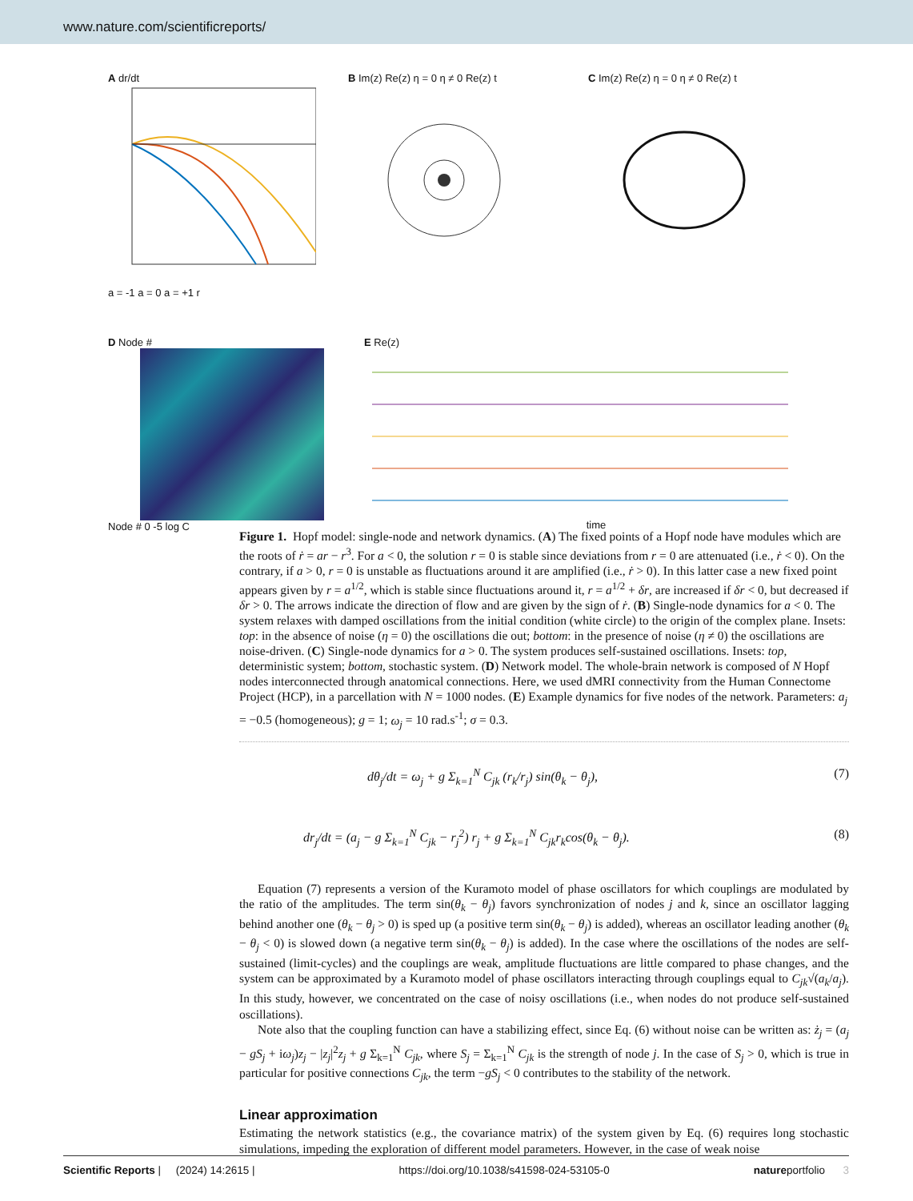www.nature.com/scientificreports/
A dr/dt
a = -1 a = 0 a = +1 r
B Im(z) Re(z) η = 0 η ≠ 0 Re(z) t
C Im(z) Re(z) η = 0 η ≠ 0 Re(z) t
D Node #
Node # 0 -5 log C
E Re(z)
time
Figure 1. Hopf model: single-node and network dynamics. (A) The fixed points of a Hopf node have modules which are the roots of ṙ = ar − r<sup>3</sup>. For a < 0, the solution r = 0 is stable since deviations from r = 0 are attenuated (i.e., ṙ < 0). On the contrary, if a > 0, r = 0 is unstable as fluctuations around it are amplified (i.e., ṙ > 0). In this latter case a new fixed point appears given by r = a<sup>1/2</sup>, which is stable since fluctuations around it, r = a<sup>1/2</sup> + δr, are increased if δr < 0, but decreased if δr > 0. The arrows indicate the direction of flow and are given by the sign of ṙ. (B) Single-node dynamics for a < 0. The system relaxes with damped oscillations from the initial condition (white circle) to the origin of the complex plane. Insets: top: in the absence of noise (η = 0) the oscillations die out; bottom: in the presence of noise (η ≠ 0) the oscillations are noise-driven. (C) Single-node dynamics for a > 0. The system produces self-sustained oscillations. Insets: top, deterministic system; bottom, stochastic system. (D) Network model. The whole-brain network is composed of N Hopf nodes interconnected through anatomical connections. Here, we used dMRI connectivity from the Human Connectome Project (HCP), in a parcellation with N = 1000 nodes. (E) Example dynamics for five nodes of the network. Parameters: a<sub>j</sub> = −0.5 (homogeneous); g = 1; ω<sub>j</sub> = 10 rad.s<sup>-1</sup>; σ = 0.3.
dθ<sub>j</sub>/dt = ω<sub>j</sub> + g Σ<sub>k=1</sub><sup>N</sup> C<sub>jk</sub> (r<sub>k</sub>/r<sub>j</sub>) sin(θ<sub>k</sub> − θ<sub>j</sub>), (7)
dr<sub>j</sub>/dt = (a<sub>j</sub> − g Σ<sub>k=1</sub><sup>N</sup> C<sub>jk</sub> − r<sub>j</sub><sup>2</sup>) r<sub>j</sub> + g Σ<sub>k=1</sub><sup>N</sup> C<sub>jk</sub>r<sub>k</sub>cos(θ<sub>k</sub> − θ<sub>j</sub>). (8)
Equation (7) represents a version of the Kuramoto model of phase oscillators for which couplings are modulated by the ratio of the amplitudes. The term sin(θ<sub>k</sub> − θ<sub>j</sub>) favors synchronization of nodes j and k, since an oscillator lagging behind another one (θ<sub>k</sub> − θ<sub>j</sub> > 0) is sped up (a positive term sin(θ<sub>k</sub> − θ<sub>j</sub>) is added), whereas an oscillator leading another (θ<sub>k</sub> − θ<sub>j</sub> < 0) is slowed down (a negative term sin(θ<sub>k</sub> − θ<sub>j</sub>) is added). In the case where the oscillations of the nodes are self-sustained (limit-cycles) and the couplings are weak, amplitude fluctuations are little compared to phase changes, and the system can be approximated by a Kuramoto model of phase oscillators interacting through couplings equal to C<sub>jk</sub>√(a<sub>k</sub>/a<sub>j</sub>). In this study, however, we concentrated on the case of noisy oscillations (i.e., when nodes do not produce self-sustained oscillations).
Note also that the coupling function can have a stabilizing effect, since Eq. (6) without noise can be written as: ż<sub>j</sub> = (a<sub>j</sub> − gS<sub>j</sub> + iω<sub>j</sub>)z<sub>j</sub> − |z<sub>j</sub>|<sup>2</sup>z<sub>j</sub> + g Σ<sub>k=1</sub><sup>N</sup> C<sub>jk</sub>, where S<sub>j</sub> = Σ<sub>k=1</sub><sup>N</sup> C<sub>jk</sub> is the strength of node j. In the case of S<sub>j</sub> > 0, which is true in particular for positive connections C<sub>jk</sub>, the term −gS<sub>j</sub> < 0 contributes to the stability of the network.
Linear approximation
Estimating the network statistics (e.g., the covariance matrix) of the system given by Eq. (6) requires long stochastic simulations, impeding the exploration of different model parameters. However, in the case of weak noise
Scientific Reports | (2024) 14:2615 | https://doi.org/10.1038/s41598-024-53105-0 natureportfolio 3